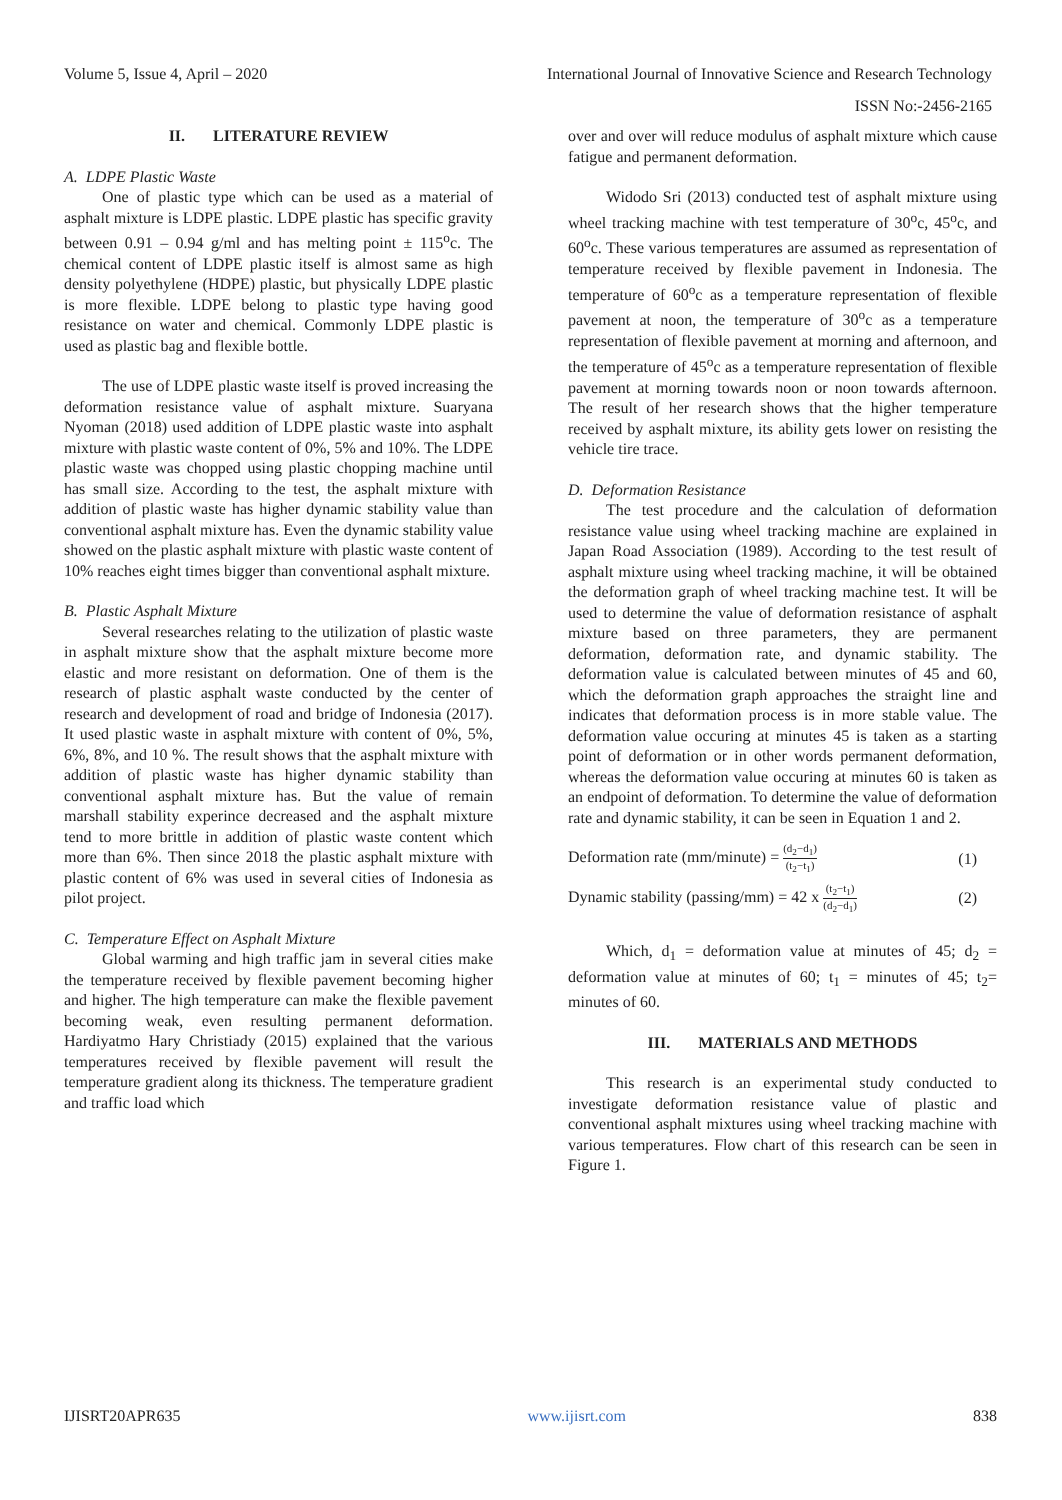Volume 5, Issue 4, April – 2020 International Journal of Innovative Science and Research Technology
ISSN No:-2456-2165
II. LITERATURE REVIEW
A. LDPE Plastic Waste
One of plastic type which can be used as a material of asphalt mixture is LDPE plastic. LDPE plastic has specific gravity between 0.91 – 0.94 g/ml and has melting point ± 115<sup>o</sup>c. The chemical content of LDPE plastic itself is almost same as high density polyethylene (HDPE) plastic, but physically LDPE plastic is more flexible. LDPE belong to plastic type having good resistance on water and chemical. Commonly LDPE plastic is used as plastic bag and flexible bottle.
The use of LDPE plastic waste itself is proved increasing the deformation resistance value of asphalt mixture. Suaryana Nyoman (2018) used addition of LDPE plastic waste into asphalt mixture with plastic waste content of 0%, 5% and 10%. The LDPE plastic waste was chopped using plastic chopping machine until has small size. According to the test, the asphalt mixture with addition of plastic waste has higher dynamic stability value than conventional asphalt mixture has. Even the dynamic stability value showed on the plastic asphalt mixture with plastic waste content of 10% reaches eight times bigger than conventional asphalt mixture.
B. Plastic Asphalt Mixture
Several researches relating to the utilization of plastic waste in asphalt mixture show that the asphalt mixture become more elastic and more resistant on deformation. One of them is the research of plastic asphalt waste conducted by the center of research and development of road and bridge of Indonesia (2017). It used plastic waste in asphalt mixture with content of 0%, 5%, 6%, 8%, and 10 %. The result shows that the asphalt mixture with addition of plastic waste has higher dynamic stability than conventional asphalt mixture has. But the value of remain marshall stability experince decreased and the asphalt mixture tend to more brittle in addition of plastic waste content which more than 6%. Then since 2018 the plastic asphalt mixture with plastic content of 6% was used in several cities of Indonesia as pilot project.
C. Temperature Effect on Asphalt Mixture
Global warming and high traffic jam in several cities make the temperature received by flexible pavement becoming higher and higher. The high temperature can make the flexible pavement becoming weak, even resulting permanent deformation. Hardiyatmo Hary Christiady (2015) explained that the various temperatures received by flexible pavement will result the temperature gradient along its thickness. The temperature gradient and traffic load which
over and over will reduce modulus of asphalt mixture which cause fatigue and permanent deformation.
Widodo Sri (2013) conducted test of asphalt mixture using wheel tracking machine with test temperature of 30<sup>o</sup>c, 45<sup>o</sup>c, and 60<sup>o</sup>c. These various temperatures are assumed as representation of temperature received by flexible pavement in Indonesia. The temperature of 60<sup>o</sup>c as a temperature representation of flexible pavement at noon, the temperature of 30<sup>o</sup>c as a temperature representation of flexible pavement at morning and afternoon, and the temperature of 45<sup>o</sup>c as a temperature representation of flexible pavement at morning towards noon or noon towards afternoon. The result of her research shows that the higher temperature received by asphalt mixture, its ability gets lower on resisting the vehicle tire trace.
D. Deformation Resistance
The test procedure and the calculation of deformation resistance value using wheel tracking machine are explained in Japan Road Association (1989). According to the test result of asphalt mixture using wheel tracking machine, it will be obtained the deformation graph of wheel tracking machine test. It will be used to determine the value of deformation resistance of asphalt mixture based on three parameters, they are permanent deformation, deformation rate, and dynamic stability. The deformation value is calculated between minutes of 45 and 60, which the deformation graph approaches the straight line and indicates that deformation process is in more stable value. The deformation value occuring at minutes 45 is taken as a starting point of deformation or in other words permanent deformation, whereas the deformation value occuring at minutes 60 is taken as an endpoint of deformation. To determine the value of deformation rate and dynamic stability, it can be seen in Equation 1 and 2.
Deformation rate (mm/minute) = (d<sub>2</sub>−d<sub>1</sub>) (t<sub>2</sub>−t<sub>1</sub>) (1)
Dynamic stability (passing/mm) = 42 x (t<sub>2</sub>−t<sub>1</sub>) (d<sub>2</sub>−d<sub>1</sub>) (2)
Which, d<sub>1</sub> = deformation value at minutes of 45; d<sub>2</sub> = deformation value at minutes of 60; t<sub>1</sub> = minutes of 45; t<sub>2</sub>= minutes of 60.
III. MATERIALS AND METHODS
This research is an experimental study conducted to investigate deformation resistance value of plastic and conventional asphalt mixtures using wheel tracking machine with various temperatures. Flow chart of this research can be seen in Figure 1.
IJISRT20APR635 www.ijisrt.com 838